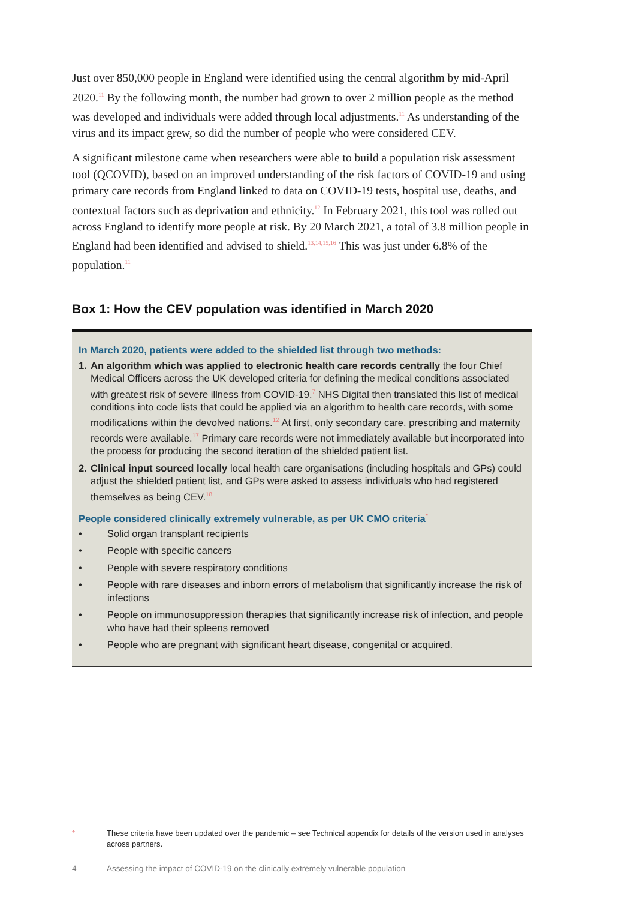Just over 850,000 people in England were identified using the central algorithm by mid-April 2020.<sup>11</sup> By the following month, the number had grown to over 2 million people as the method was developed and individuals were added through local adjustments.<sup>11</sup> As understanding of the virus and its impact grew, so did the number of people who were considered CEV.
A significant milestone came when researchers were able to build a population risk assessment tool (QCOVID), based on an improved understanding of the risk factors of COVID-19 and using primary care records from England linked to data on COVID-19 tests, hospital use, deaths, and contextual factors such as deprivation and ethnicity.<sup>12</sup> In February 2021, this tool was rolled out across England to identify more people at risk. By 20 March 2021, a total of 3.8 million people in England had been identified and advised to shield.<sup>13,14,15,16</sup> This was just under 6.8% of the population.<sup>11</sup>
Box 1: How the CEV population was identified in March 2020
In March 2020, patients were added to the shielded list through two methods:
1. An algorithm which was applied to electronic health care records centrally the four Chief Medical Officers across the UK developed criteria for defining the medical conditions associated with greatest risk of severe illness from COVID-19.<sup>7</sup> NHS Digital then translated this list of medical conditions into code lists that could be applied via an algorithm to health care records, with some modifications within the devolved nations.<sup>12</sup> At first, only secondary care, prescribing and maternity records were available.<sup>17</sup> Primary care records were not immediately available but incorporated into the process for producing the second iteration of the shielded patient list.
2. Clinical input sourced locally local health care organisations (including hospitals and GPs) could adjust the shielded patient list, and GPs were asked to assess individuals who had registered themselves as being CEV.<sup>18</sup>
People considered clinically extremely vulnerable, as per UK CMO criteria<sup>*</sup>
• Solid organ transplant recipients
• People with specific cancers
• People with severe respiratory conditions
• People with rare diseases and inborn errors of metabolism that significantly increase the risk of infections
• People on immunosuppression therapies that significantly increase risk of infection, and people who have had their spleens removed
• People who are pregnant with significant heart disease, congenital or acquired.
* These criteria have been updated over the pandemic – see Technical appendix for details of the version used in analyses across partners.
4 Assessing the impact of COVID-19 on the clinically extremely vulnerable population